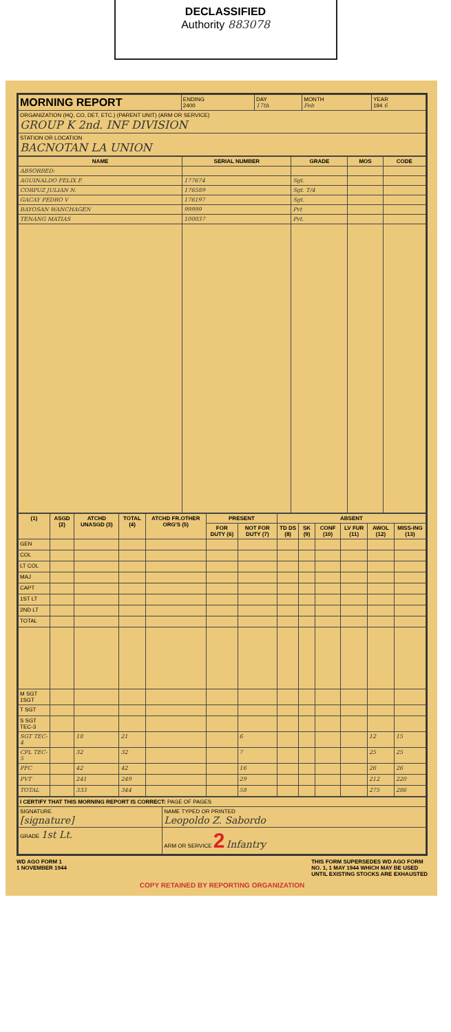DECLASSIFIED
Authority 883078
| MORNING REPORT | ENDING 2400 | DAY 17th | MONTH Feb | YEAR 194 6 |
| ORGANIZATION (HQ, CO, DET, ETC.) (PARENT UNIT) (ARM OR SERVICE) GROUP K 2nd. INF DIVISION | | | | |
| STATION OR LOCATION BACNOTAN LA UNION | | | | |
| NAME | SERIAL NUMBER | GRADE | MOS | CODE |
| --- | --- | --- | --- | --- |
| ABSORBED: | | | | |
| AGUINALDO FELIX F. | 177674 | Sgt. | | |
| CORPUZ JULIAN N. | 176589 | Sgt. T/4 | | |
| GACAY PEDRO V | 176197 | Sgt. | | |
| BAYOSAN WANCHAGEN | 99999 | Pvt | | |
| TENANG MATIAS | 100037 | Pvt. | | |
| (1) | ASGD (2) | ATCHD UNASGD (3) | TOTAL (4) | ATCHD FR.OTHER ORG'S (5) | PRESENT | | ABSENT | | | | | |
| --- | --- | --- | --- | --- | --- | --- | --- | --- | --- | --- | --- | --- |
| | | | | | FOR DUTY (6) | NOT FOR DUTY (7) | TD DS (8) | SK (9) | CONF (10) | LV FUR (11) | AWOL (12) | MISS-ING (13) |
| GEN | | | | | | | | | | | | |
| COL | | | | | | | | | | | | |
| LT COL | | | | | | | | | | | | |
| MAJ | | | | | | | | | | | | |
| CAPT | | | | | | | | | | | | |
| 1ST LT | | | | | | | | | | | | |
| 2ND LT | | | | | | | | | | | | |
| TOTAL | | | | | | | | | | | | |
| M SGT 1SGT | | | | | | | | | | | | |
| T SGT | | | | | | | | | | | | |
| S SGT TEC-3 | | | | | | | | | | | | |
| SGT TEC-4 | | 18 | 21 | | | 6 | | | | | 12 | 15 |
| CPL TEC-5 | | 32 | 32 | | | 7 | | | | | 25 | 25 |
| PFC | | 42 | 42 | | | 16 | | | | | 26 | 26 |
| PVT | | 241 | 249 | | | 29 | | | | | 212 | 220 |
| TOTAL | | 333 | 344 | | | 58 | | | | | 275 | 286 |
| I CERTIFY THAT THIS MORNING REPORT IS CORRECT: PAGE OF PAGES | |
| SIGNATURE [signature] | NAME TYPED OR PRINTED Leopoldo Z. Sabordo |
| GRADE 1st Lt. | ARM OR SERVICE 2 Infantry |
WD AGO FORM 1
1 NOVEMBER 1944
THIS FORM SUPERSEDES WD AGO FORM
NO. 1, 1 MAY 1944 WHICH MAY BE USED
UNTIL EXISTING STOCKS ARE EXHAUSTED
COPY RETAINED BY REPORTING ORGANIZATION